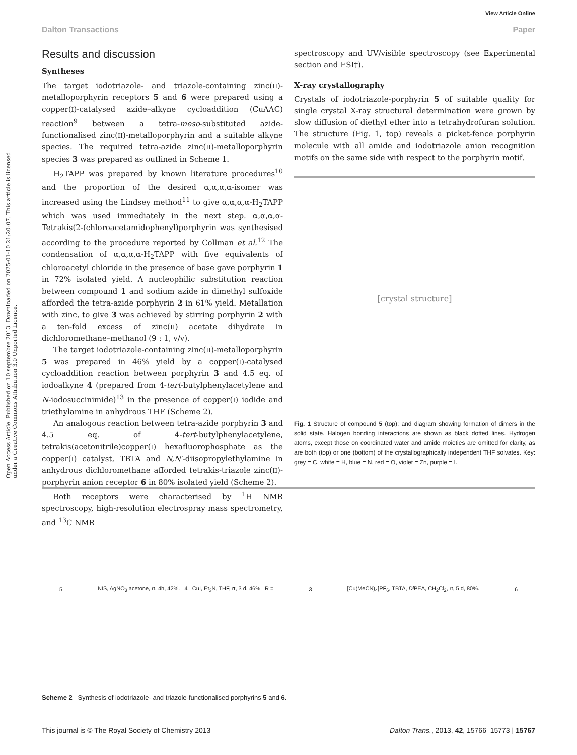View Article Online
Dalton Transactions Paper
Open Access Article. Published on 10 septembre 2013. Downloaded on 2025-01-10 21:20:07. This article is licensed under a Creative Commons Attribution 3.0 Unported Licence.
Results and discussion
Syntheses
The target iodotriazole- and triazole-containing zinc(II)-metalloporphyrin receptors 5 and 6 were prepared using a copper(I)-catalysed azide–alkyne cycloaddition (CuAAC) reaction<sup>9</sup> between a tetra-meso-substituted azide-functionalised zinc(II)-metalloporphyrin and a suitable alkyne species. The required tetra-azide zinc(II)-metalloporphyrin species 3 was prepared as outlined in Scheme 1.
H<sub>2</sub>TAPP was prepared by known literature procedures<sup>10</sup> and the proportion of the desired α,α,α,α-isomer was increased using the Lindsey method<sup>11</sup> to give α,α,α,α-H<sub>2</sub>TAPP which was used immediately in the next step. α,α,α,α-Tetrakis(2-(chloroacetamidophenyl)porphyrin was synthesised according to the procedure reported by Collman et al.<sup>12</sup> The condensation of α,α,α,α-H<sub>2</sub>TAPP with five equivalents of chloroacetyl chloride in the presence of base gave porphyrin 1 in 72% isolated yield. A nucleophilic substitution reaction between compound 1 and sodium azide in dimethyl sulfoxide afforded the tetra-azide porphyrin 2 in 61% yield. Metallation with zinc, to give 3 was achieved by stirring porphyrin 2 with a ten-fold excess of zinc(II) acetate dihydrate in dichloromethane–methanol (9 : 1, v/v).
The target iodotriazole-containing zinc(II)-metalloporphyrin 5 was prepared in 46% yield by a copper(I)-catalysed cycloaddition reaction between porphyrin 3 and 4.5 eq. of iodoalkyne 4 (prepared from 4-tert-butylphenylacetylene and N-iodosuccinimide)<sup>13</sup> in the presence of copper(I) iodide and triethylamine in anhydrous THF (Scheme 2).
An analogous reaction between tetra-azide porphyrin 3 and 4.5 eq. of 4-tert-butylphenylacetylene, tetrakis(acetonitrile)copper(I) hexafluorophosphate as the copper(I) catalyst, TBTA and N,N′-diisopropylethylamine in anhydrous dichloromethane afforded tetrakis-triazole zinc(II)-porphyrin anion receptor 6 in 80% isolated yield (Scheme 2).
Both receptors were characterised by <sup>1</sup>H NMR spectroscopy, high-resolution electrospray mass spectrometry, and <sup>13</sup>C NMR
spectroscopy and UV/visible spectroscopy (see Experimental section and ESI†).
X-ray crystallography
Crystals of iodotriazole-porphyrin 5 of suitable quality for single crystal X-ray structural determination were grown by slow diffusion of diethyl ether into a tetrahydrofuran solution. The structure (Fig. 1, top) reveals a picket-fence porphyrin molecule with all amide and iodotriazole anion recognition motifs on the same side with respect to the porphyrin motif.
[crystal structure]
Fig. 1 Structure of compound 5 (top); and diagram showing formation of dimers in the solid state. Halogen bonding interactions are shown as black dotted lines. Hydrogen atoms, except those on coordinated water and amide moieties are omitted for clarity, as are both (top) or one (bottom) of the crystallographically independent THF solvates. Key: grey = C, white = H, blue = N, red = O, violet = Zn, purple = I.
5 NIS, AgNO<sub>3</sub> acetone, rt, 4h, 42%. 4 CuI, Et<sub>3</sub>N, THF, rt, 3 d, 46% R = 3 [Cu(MeCN)<sub>4</sub>]PF<sub>6</sub>, TBTA, Di PEA, CH<sub>2</sub>Cl<sub>2</sub>, rt, 5 d, 80%. 6
Scheme 2 Synthesis of iodotriazole- and triazole-functionalised porphyrins 5 and 6.
This journal is © The Royal Society of Chemistry 2013 Dalton Trans., 2013, 42, 15766–15773 | 15767